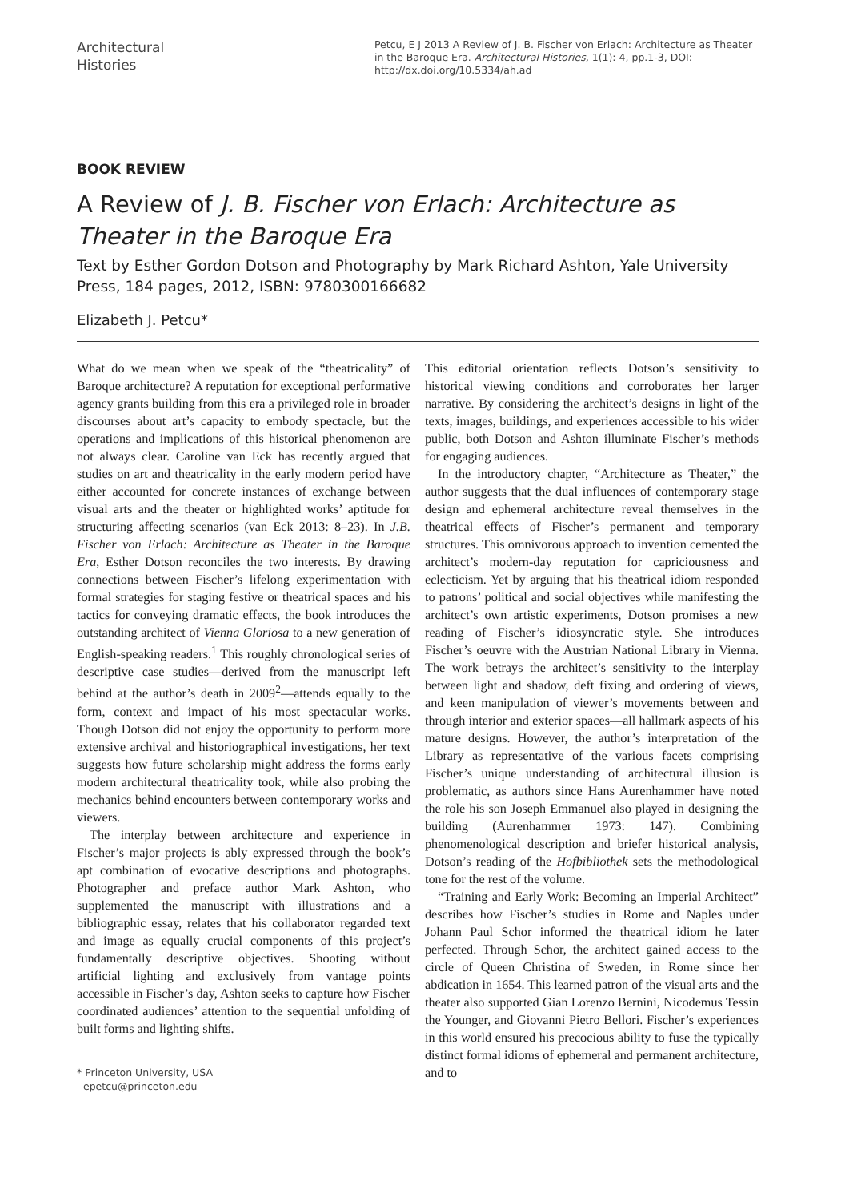Architectural
Histories
Petcu, E J 2013 A Review of J. B. Fischer von Erlach: Architecture as Theater in the Baroque Era. Architectural Histories, 1(1): 4, pp.1-3, DOI: http://dx.doi.org/10.5334/ah.ad
BOOK REVIEW
A Review of J. B. Fischer von Erlach: Architecture as Theater in the Baroque Era
Text by Esther Gordon Dotson and Photography by Mark Richard Ashton, Yale University Press, 184 pages, 2012, ISBN: 9780300166682
Elizabeth J. Petcu*
What do we mean when we speak of the “theatricality” of Baroque architecture? A reputation for exceptional performative agency grants building from this era a privileged role in broader discourses about art’s capacity to embody spectacle, but the operations and implications of this historical phenomenon are not always clear. Caroline van Eck has recently argued that studies on art and theatricality in the early modern period have either accounted for concrete instances of exchange between visual arts and the theater or highlighted works’ aptitude for structuring affecting scenarios (van Eck 2013: 8–23). In J.B. Fischer von Erlach: Architecture as Theater in the Baroque Era, Esther Dotson reconciles the two interests. By drawing connections between Fischer’s lifelong experimentation with formal strategies for staging festive or theatrical spaces and his tactics for conveying dramatic effects, the book introduces the outstanding architect of Vienna Gloriosa to a new generation of English-speaking readers.<sup>1</sup> This roughly chronological series of descriptive case studies—derived from the manuscript left behind at the author’s death in 2009<sup>2</sup>—attends equally to the form, context and impact of his most spectacular works. Though Dotson did not enjoy the opportunity to perform more extensive archival and historiographical investigations, her text suggests how future scholarship might address the forms early modern architectural theatricality took, while also probing the mechanics behind encounters between contemporary works and viewers.
The interplay between architecture and experience in Fischer’s major projects is ably expressed through the book’s apt combination of evocative descriptions and photographs. Photographer and preface author Mark Ashton, who supplemented the manuscript with illustrations and a bibliographic essay, relates that his collaborator regarded text and image as equally crucial components of this project’s fundamentally descriptive objectives. Shooting without artificial lighting and exclusively from vantage points accessible in Fischer’s day, Ashton seeks to capture how Fischer coordinated audiences’ attention to the sequential unfolding of built forms and lighting shifts.
* Princeton University, USA
epetcu@princeton.edu
This editorial orientation reflects Dotson’s sensitivity to historical viewing conditions and corroborates her larger narrative. By considering the architect’s designs in light of the texts, images, buildings, and experiences accessible to his wider public, both Dotson and Ashton illuminate Fischer’s methods for engaging audiences.
In the introductory chapter, “Architecture as Theater,” the author suggests that the dual influences of contemporary stage design and ephemeral architecture reveal themselves in the theatrical effects of Fischer’s permanent and temporary structures. This omnivorous approach to invention cemented the architect’s modern-day reputation for capriciousness and eclecticism. Yet by arguing that his theatrical idiom responded to patrons’ political and social objectives while manifesting the architect’s own artistic experiments, Dotson promises a new reading of Fischer’s idiosyncratic style. She introduces Fischer’s oeuvre with the Austrian National Library in Vienna. The work betrays the architect’s sensitivity to the interplay between light and shadow, deft fixing and ordering of views, and keen manipulation of viewer’s movements between and through interior and exterior spaces—all hallmark aspects of his mature designs. However, the author’s interpretation of the Library as representative of the various facets comprising Fischer’s unique understanding of architectural illusion is problematic, as authors since Hans Aurenhammer have noted the role his son Joseph Emmanuel also played in designing the building (Aurenhammer 1973: 147). Combining phenomenological description and briefer historical analysis, Dotson’s reading of the Hofbibliothek sets the methodological tone for the rest of the volume.
“Training and Early Work: Becoming an Imperial Architect” describes how Fischer’s studies in Rome and Naples under Johann Paul Schor informed the theatrical idiom he later perfected. Through Schor, the architect gained access to the circle of Queen Christina of Sweden, in Rome since her abdication in 1654. This learned patron of the visual arts and the theater also supported Gian Lorenzo Bernini, Nicodemus Tessin the Younger, and Giovanni Pietro Bellori. Fischer’s experiences in this world ensured his precocious ability to fuse the typically distinct formal idioms of ephemeral and permanent architecture, and to